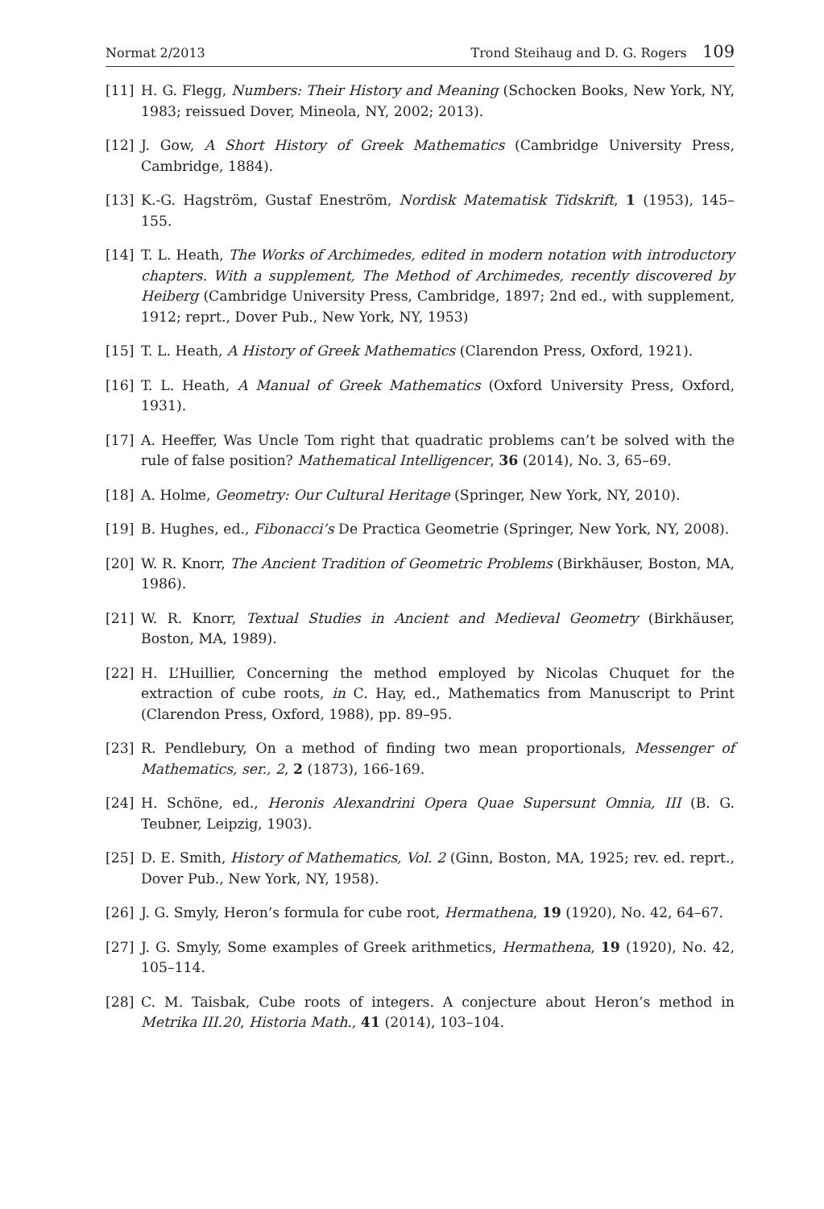Normat 2/2013 Trond Steihaug and D. G. Rogers 109
[11] H. G. Flegg, Numbers: Their History and Meaning (Schocken Books, New York, NY, 1983; reissued Dover, Mineola, NY, 2002; 2013).
[12] J. Gow, A Short History of Greek Mathematics (Cambridge University Press, Cambridge, 1884).
[13] K.-G. Hagström, Gustaf Eneström, Nordisk Matematisk Tidskrift, 1 (1953), 145–155.
[14] T. L. Heath, The Works of Archimedes, edited in modern notation with introductory chapters. With a supplement, The Method of Archimedes, recently discovered by Heiberg (Cambridge University Press, Cambridge, 1897; 2nd ed., with supplement, 1912; reprt., Dover Pub., New York, NY, 1953)
[15] T. L. Heath, A History of Greek Mathematics (Clarendon Press, Oxford, 1921).
[16] T. L. Heath, A Manual of Greek Mathematics (Oxford University Press, Oxford, 1931).
[17] A. Heeffer, Was Uncle Tom right that quadratic problems can’t be solved with the rule of false position? Mathematical Intelligencer, 36 (2014), No. 3, 65–69.
[18] A. Holme, Geometry: Our Cultural Heritage (Springer, New York, NY, 2010).
[19] B. Hughes, ed., Fibonacci’s De Practica Geometrie (Springer, New York, NY, 2008).
[20] W. R. Knorr, The Ancient Tradition of Geometric Problems (Birkhäuser, Boston, MA, 1986).
[21] W. R. Knorr, Textual Studies in Ancient and Medieval Geometry (Birkhäuser, Boston, MA, 1989).
[22] H. L’Huillier, Concerning the method employed by Nicolas Chuquet for the extraction of cube roots, in C. Hay, ed., Mathematics from Manuscript to Print (Clarendon Press, Oxford, 1988), pp. 89–95.
[23] R. Pendlebury, On a method of finding two mean proportionals, Messenger of Mathematics, ser., 2, 2 (1873), 166-169.
[24] H. Schöne, ed., Heronis Alexandrini Opera Quae Supersunt Omnia, III (B. G. Teubner, Leipzig, 1903).
[25] D. E. Smith, History of Mathematics, Vol. 2 (Ginn, Boston, MA, 1925; rev. ed. reprt., Dover Pub., New York, NY, 1958).
[26] J. G. Smyly, Heron’s formula for cube root, Hermathena, 19 (1920), No. 42, 64–67.
[27] J. G. Smyly, Some examples of Greek arithmetics, Hermathena, 19 (1920), No. 42, 105–114.
[28] C. M. Taisbak, Cube roots of integers. A conjecture about Heron’s method in Metrika III.20, Historia Math., 41 (2014), 103–104.